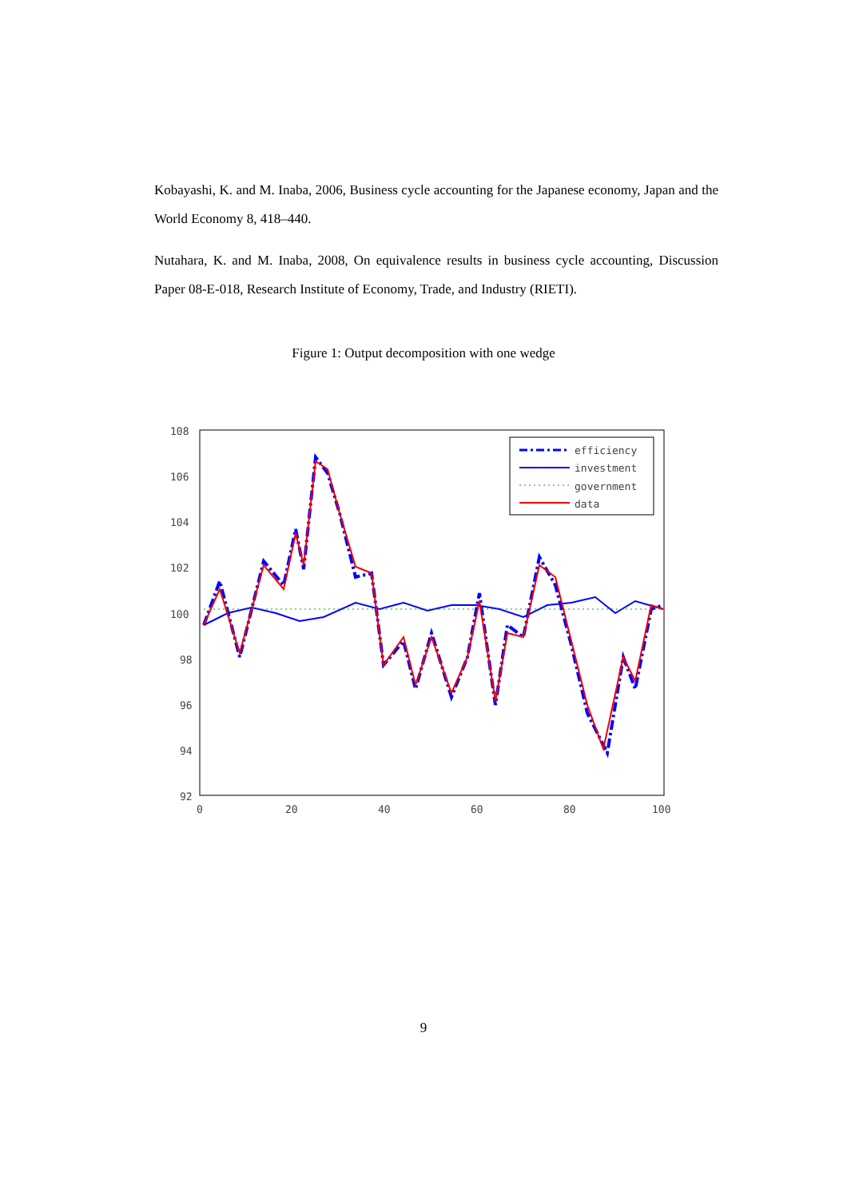Kobayashi, K. and M. Inaba, 2006, Business cycle accounting for the Japanese economy, Japan and the World Economy 8, 418–440.
Nutahara, K. and M. Inaba, 2008, On equivalence results in business cycle accounting, Discussion Paper 08-E-018, Research Institute of Economy, Trade, and Industry (RIETI).
Figure 1: Output decomposition with one wedge
108
106
104
102
100
98
96
94
92
0
20
40
60
80
100
efficiency
investment
government
data
9